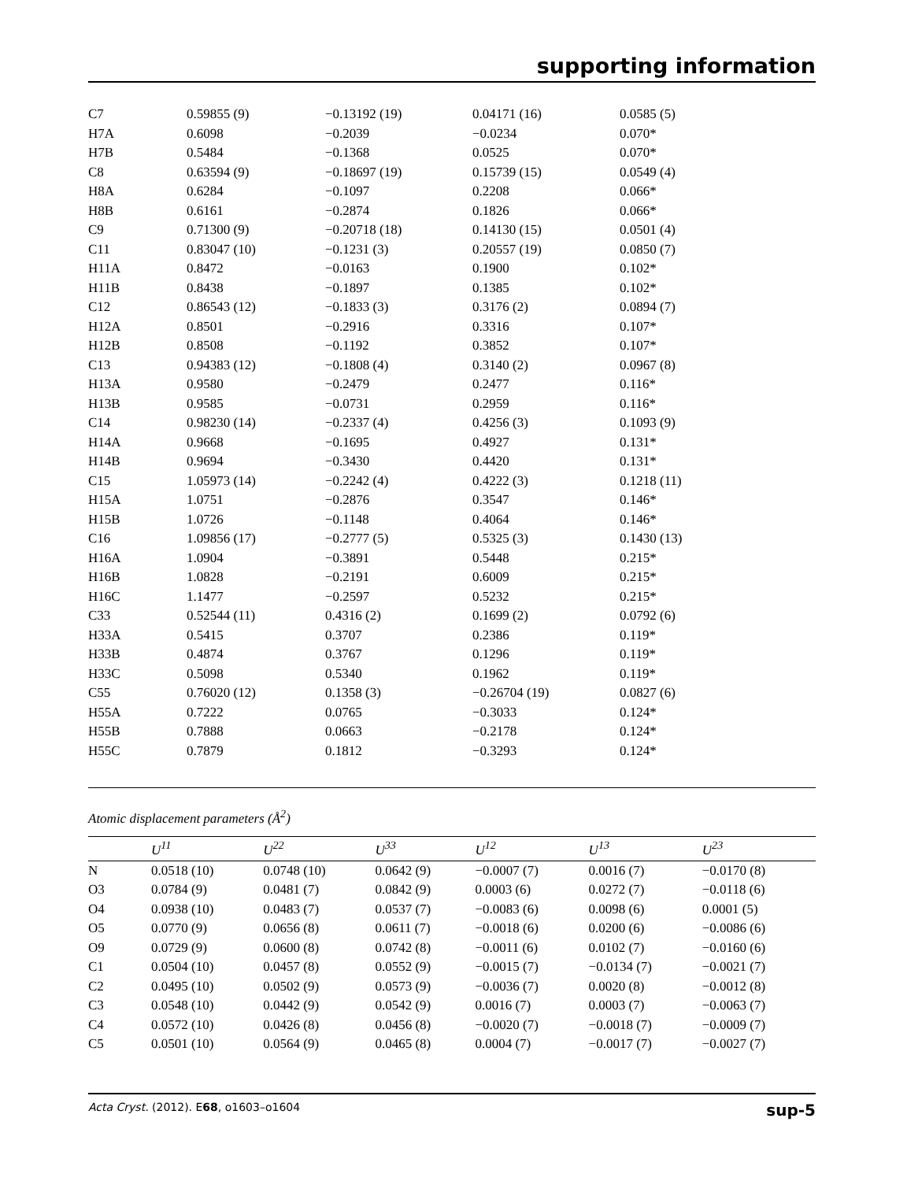supporting information
| C7 | 0.59855 (9) | −0.13192 (19) | 0.04171 (16) | 0.0585 (5) |
| H7A | 0.6098 | −0.2039 | −0.0234 | 0.070* |
| H7B | 0.5484 | −0.1368 | 0.0525 | 0.070* |
| C8 | 0.63594 (9) | −0.18697 (19) | 0.15739 (15) | 0.0549 (4) |
| H8A | 0.6284 | −0.1097 | 0.2208 | 0.066* |
| H8B | 0.6161 | −0.2874 | 0.1826 | 0.066* |
| C9 | 0.71300 (9) | −0.20718 (18) | 0.14130 (15) | 0.0501 (4) |
| C11 | 0.83047 (10) | −0.1231 (3) | 0.20557 (19) | 0.0850 (7) |
| H11A | 0.8472 | −0.0163 | 0.1900 | 0.102* |
| H11B | 0.8438 | −0.1897 | 0.1385 | 0.102* |
| C12 | 0.86543 (12) | −0.1833 (3) | 0.3176 (2) | 0.0894 (7) |
| H12A | 0.8501 | −0.2916 | 0.3316 | 0.107* |
| H12B | 0.8508 | −0.1192 | 0.3852 | 0.107* |
| C13 | 0.94383 (12) | −0.1808 (4) | 0.3140 (2) | 0.0967 (8) |
| H13A | 0.9580 | −0.2479 | 0.2477 | 0.116* |
| H13B | 0.9585 | −0.0731 | 0.2959 | 0.116* |
| C14 | 0.98230 (14) | −0.2337 (4) | 0.4256 (3) | 0.1093 (9) |
| H14A | 0.9668 | −0.1695 | 0.4927 | 0.131* |
| H14B | 0.9694 | −0.3430 | 0.4420 | 0.131* |
| C15 | 1.05973 (14) | −0.2242 (4) | 0.4222 (3) | 0.1218 (11) |
| H15A | 1.0751 | −0.2876 | 0.3547 | 0.146* |
| H15B | 1.0726 | −0.1148 | 0.4064 | 0.146* |
| C16 | 1.09856 (17) | −0.2777 (5) | 0.5325 (3) | 0.1430 (13) |
| H16A | 1.0904 | −0.3891 | 0.5448 | 0.215* |
| H16B | 1.0828 | −0.2191 | 0.6009 | 0.215* |
| H16C | 1.1477 | −0.2597 | 0.5232 | 0.215* |
| C33 | 0.52544 (11) | 0.4316 (2) | 0.1699 (2) | 0.0792 (6) |
| H33A | 0.5415 | 0.3707 | 0.2386 | 0.119* |
| H33B | 0.4874 | 0.3767 | 0.1296 | 0.119* |
| H33C | 0.5098 | 0.5340 | 0.1962 | 0.119* |
| C55 | 0.76020 (12) | 0.1358 (3) | −0.26704 (19) | 0.0827 (6) |
| H55A | 0.7222 | 0.0765 | −0.3033 | 0.124* |
| H55B | 0.7888 | 0.0663 | −0.2178 | 0.124* |
| H55C | 0.7879 | 0.1812 | −0.3293 | 0.124* |
Atomic displacement parameters (Å<sup>2</sup>)
| | U<sup>11</sup> | U<sup>22</sup> | U<sup>33</sup> | U<sup>12</sup> | U<sup>13</sup> | U<sup>23</sup> |
| --- | --- | --- | --- | --- | --- | --- |
| N | 0.0518 (10) | 0.0748 (10) | 0.0642 (9) | −0.0007 (7) | 0.0016 (7) | −0.0170 (8) |
| O3 | 0.0784 (9) | 0.0481 (7) | 0.0842 (9) | 0.0003 (6) | 0.0272 (7) | −0.0118 (6) |
| O4 | 0.0938 (10) | 0.0483 (7) | 0.0537 (7) | −0.0083 (6) | 0.0098 (6) | 0.0001 (5) |
| O5 | 0.0770 (9) | 0.0656 (8) | 0.0611 (7) | −0.0018 (6) | 0.0200 (6) | −0.0086 (6) |
| O9 | 0.0729 (9) | 0.0600 (8) | 0.0742 (8) | −0.0011 (6) | 0.0102 (7) | −0.0160 (6) |
| C1 | 0.0504 (10) | 0.0457 (8) | 0.0552 (9) | −0.0015 (7) | −0.0134 (7) | −0.0021 (7) |
| C2 | 0.0495 (10) | 0.0502 (9) | 0.0573 (9) | −0.0036 (7) | 0.0020 (8) | −0.0012 (8) |
| C3 | 0.0548 (10) | 0.0442 (9) | 0.0542 (9) | 0.0016 (7) | 0.0003 (7) | −0.0063 (7) |
| C4 | 0.0572 (10) | 0.0426 (8) | 0.0456 (8) | −0.0020 (7) | −0.0018 (7) | −0.0009 (7) |
| C5 | 0.0501 (10) | 0.0564 (9) | 0.0465 (8) | 0.0004 (7) | −0.0017 (7) | −0.0027 (7) |
Acta Cryst. (2012). E68, o1603–o1604 sup-5